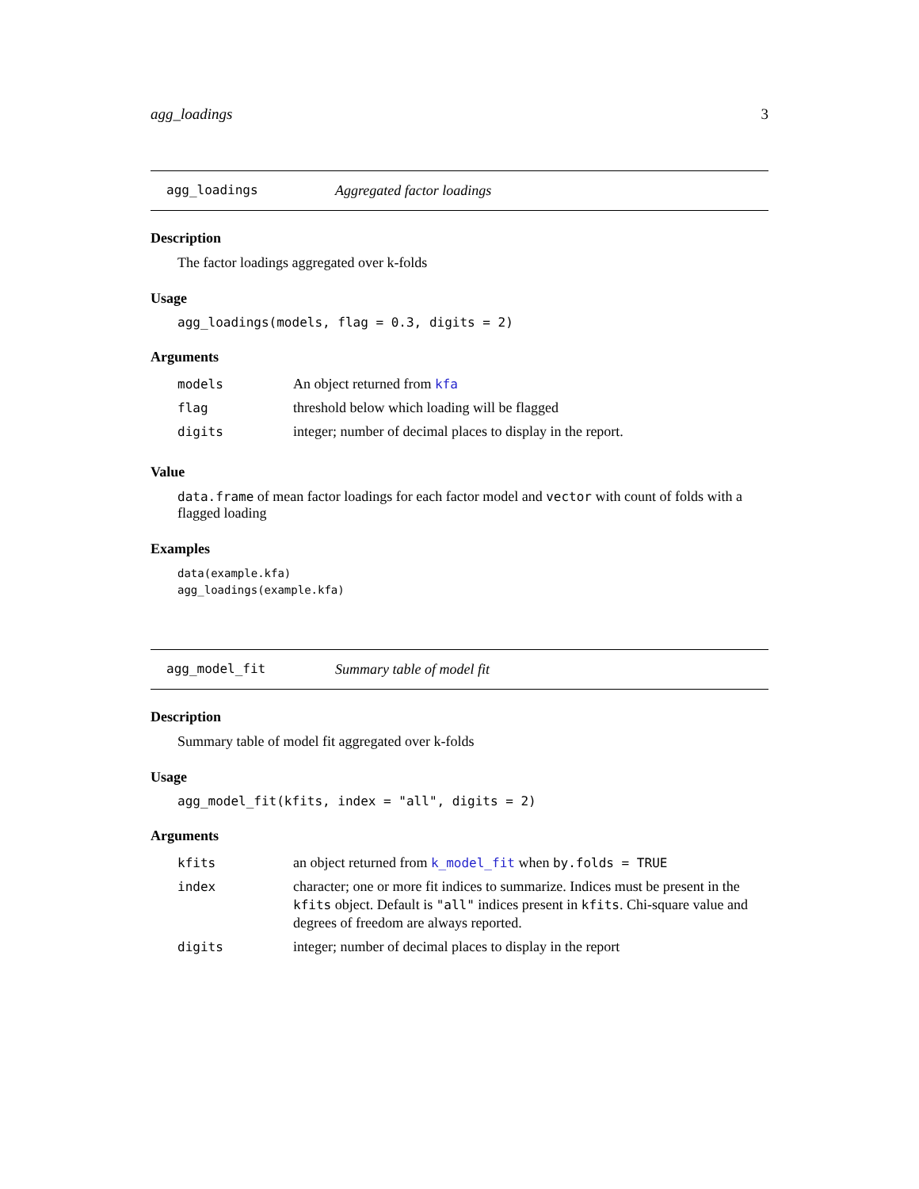agg_loadings 3
agg_loadings Aggregated factor loadings
Description
The factor loadings aggregated over k-folds
Usage
agg_loadings(models, flag = 0.3, digits = 2)
Arguments
| models | An object returned from kfa |
| flag | threshold below which loading will be flagged |
| digits | integer; number of decimal places to display in the report. |
Value
data.frame of mean factor loadings for each factor model and vector with count of folds with a flagged loading
Examples
data(example.kfa)
agg_loadings(example.kfa)
agg_model_fit Summary table of model fit
Description
Summary table of model fit aggregated over k-folds
Usage
agg_model_fit(kfits, index = "all", digits = 2)
Arguments
| kfits | an object returned from k_model_fit when by.folds = TRUE |
| index | character; one or more fit indices to summarize. Indices must be present in the kfits object. Default is "all" indices present in kfits . Chi-square value and degrees of freedom are always reported. |
| digits | integer; number of decimal places to display in the report |